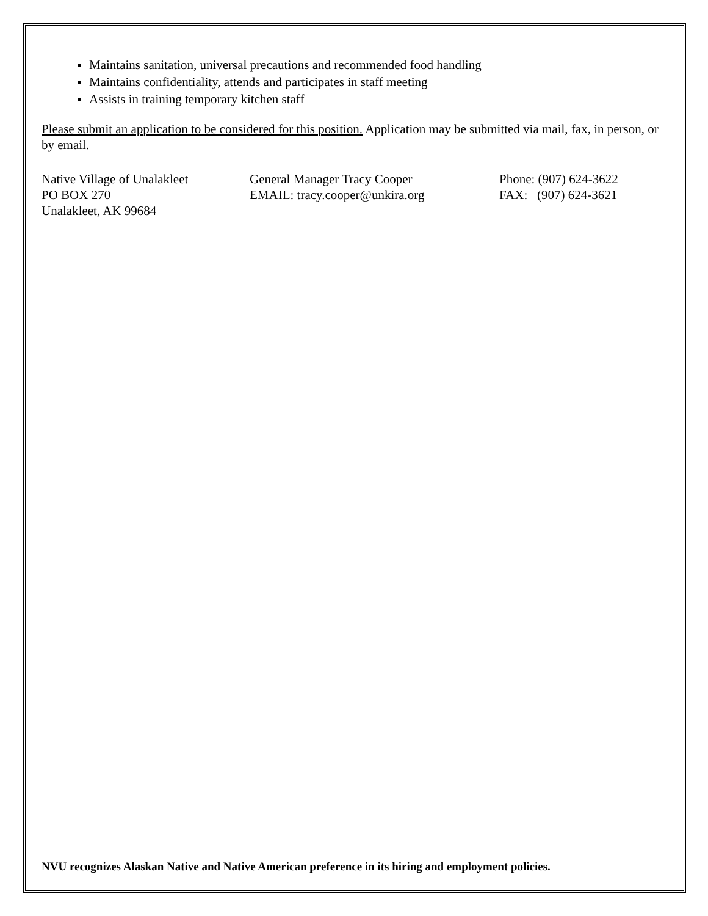Maintains sanitation, universal precautions and recommended food handling
Maintains confidentiality, attends and participates in staff meeting
Assists in training temporary kitchen staff
Please submit an application to be considered for this position. Application may be submitted via mail, fax, in person, or by email.
Native Village of Unalakleet
PO BOX 270
Unalakleet, AK 99684
General Manager Tracy Cooper
EMAIL: tracy.cooper@unkira.org
Phone: (907) 624-3622
FAX: (907) 624-3621
NVU recognizes Alaskan Native and Native American preference in its hiring and employment policies.